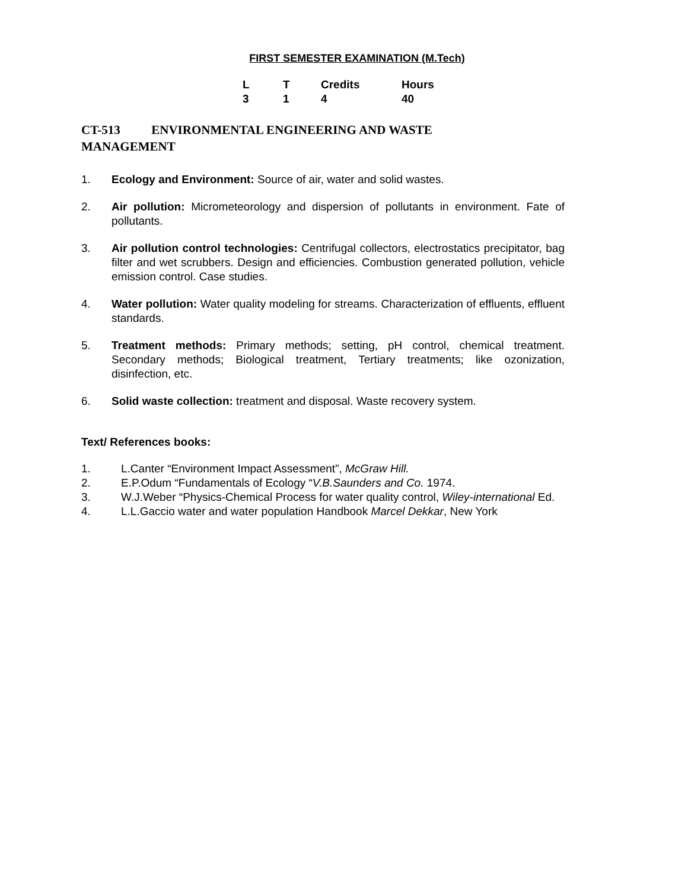FIRST SEMESTER EXAMINATION (M.Tech)
| L | T | Credits | Hours |
| --- | --- | --- | --- |
| 3 | 1 | 4 | 40 |
CT-513 ENVIRONMENTAL ENGINEERING AND WASTE
MANAGEMENT
1. Ecology and Environment: Source of air, water and solid wastes.
2. Air pollution: Micrometeorology and dispersion of pollutants in environment. Fate of pollutants.
3. Air pollution control technologies: Centrifugal collectors, electrostatics precipitator, bag filter and wet scrubbers. Design and efficiencies. Combustion generated pollution, vehicle emission control. Case studies.
4. Water pollution: Water quality modeling for streams. Characterization of effluents, effluent standards.
5. Treatment methods: Primary methods; setting, pH control, chemical treatment. Secondary methods; Biological treatment, Tertiary treatments; like ozonization, disinfection, etc.
6. Solid waste collection: treatment and disposal. Waste recovery system.
Text/ References books:
1. L.Canter “Environment Impact Assessment”, McGraw Hill.
2. E.P.Odum “Fundamentals of Ecology “V.B.Saunders and Co. 1974.
3. W.J.Weber “Physics-Chemical Process for water quality control, Wiley-international Ed.
4. L.L.Gaccio water and water population Handbook Marcel Dekkar, New York